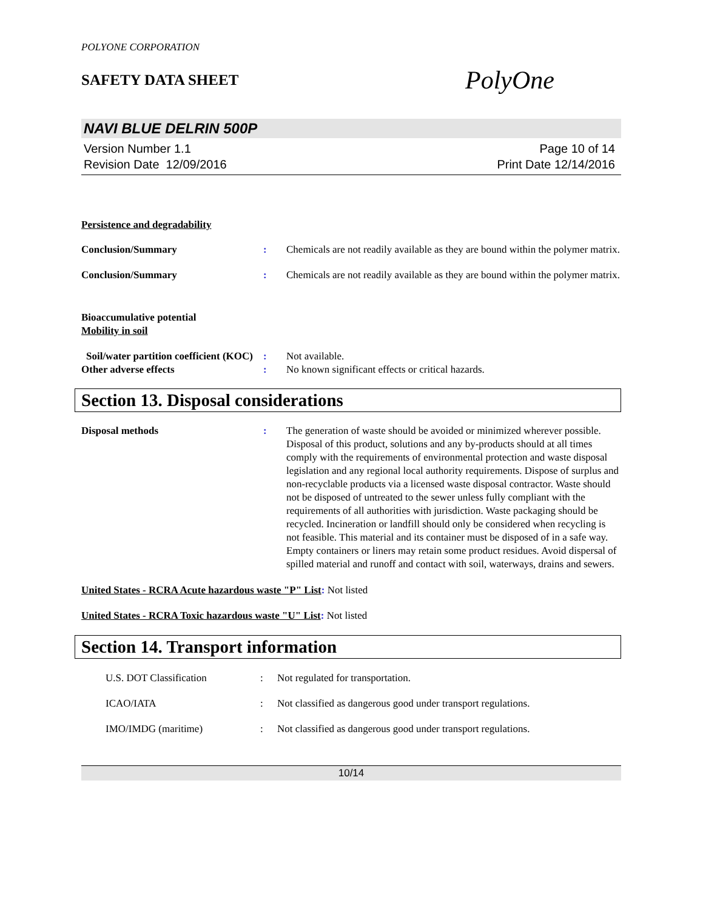POLYONE CORPORATION
SAFETY DATA SHEET
PolyOne
NAVI BLUE DELRIN 500P
Version Number 1.1
Revision Date 12/09/2016
Page 10 of 14
Print Date 12/14/2016
Persistence and degradability
Conclusion/Summary : Chemicals are not readily available as they are bound within the polymer matrix.
Conclusion/Summary : Chemicals are not readily available as they are bound within the polymer matrix.
Bioaccumulative potential
Mobility in soil
Soil/water partition coefficient (KOC)
: Not available.
Other adverse effects : No known significant effects or critical hazards.
Section 13. Disposal considerations
Disposal methods : The generation of waste should be avoided or minimized wherever possible. Disposal of this product, solutions and any by-products should at all times comply with the requirements of environmental protection and waste disposal legislation and any regional local authority requirements. Dispose of surplus and non-recyclable products via a licensed waste disposal contractor. Waste should not be disposed of untreated to the sewer unless fully compliant with the requirements of all authorities with jurisdiction. Waste packaging should be recycled. Incineration or landfill should only be considered when recycling is not feasible. This material and its container must be disposed of in a safe way. Empty containers or liners may retain some product residues. Avoid dispersal of spilled material and runoff and contact with soil, waterways, drains and sewers.
United States - RCRA Acute hazardous waste "P" List: Not listed
United States - RCRA Toxic hazardous waste "U" List: Not listed
Section 14. Transport information
U.S. DOT Classification : Not regulated for transportation.
ICAO/IATA : Not classified as dangerous good under transport regulations.
IMO/IMDG (maritime) : Not classified as dangerous good under transport regulations.
10/14